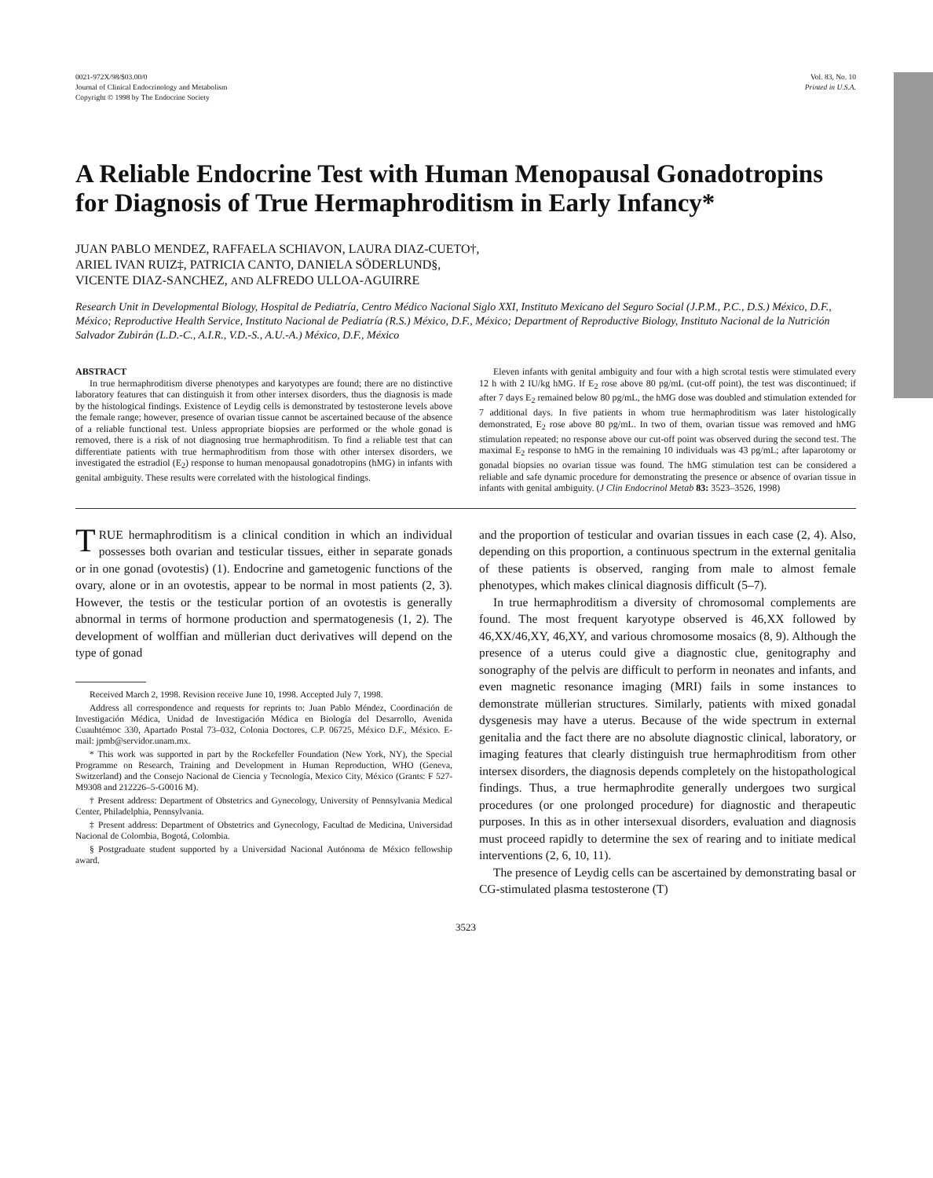0021-972X/98/$03.00/0
Journal of Clinical Endocrinology and Metabolism
Copyright © 1998 by The Endocrine Society
Vol. 83, No. 10
Printed in U.S.A.
A Reliable Endocrine Test with Human Menopausal Gonadotropins for Diagnosis of True Hermaphroditism in Early Infancy*
JUAN PABLO MENDEZ, RAFFAELA SCHIAVON, LAURA DIAZ-CUETO†,
ARIEL IVAN RUIZ‡, PATRICIA CANTO, DANIELA SÖDERLUND§,
VICENTE DIAZ-SANCHEZ, AND ALFREDO ULLOA-AGUIRRE
Research Unit in Developmental Biology, Hospital de Pediatría, Centro Médico Nacional Siglo XXI, Instituto Mexicano del Seguro Social (J.P.M., P.C., D.S.) México, D.F., México; Reproductive Health Service, Instituto Nacional de Pediatría (R.S.) México, D.F., México; Department of Reproductive Biology, Instituto Nacional de la Nutrición Salvador Zubirán (L.D.-C., A.I.R., V.D.-S., A.U.-A.) México, D.F., México
ABSTRACT
In true hermaphroditism diverse phenotypes and karyotypes are found; there are no distinctive laboratory features that can distinguish it from other intersex disorders, thus the diagnosis is made by the histological findings. Existence of Leydig cells is demonstrated by testosterone levels above the female range; however, presence of ovarian tissue cannot be ascertained because of the absence of a reliable functional test. Unless appropriate biopsies are performed or the whole gonad is removed, there is a risk of not diagnosing true hermaphroditism. To find a reliable test that can differentiate patients with true hermaphroditism from those with other intersex disorders, we investigated the estradiol (E<sub>2</sub>) response to human menopausal gonadotropins (hMG) in infants with genital ambiguity. These results were correlated with the histological findings.
Eleven infants with genital ambiguity and four with a high scrotal testis were stimulated every 12 h with 2 IU/kg hMG. If E<sub>2</sub> rose above 80 pg/mL (cut-off point), the test was discontinued; if after 7 days E<sub>2</sub> remained below 80 pg/mL, the hMG dose was doubled and stimulation extended for 7 additional days. In five patients in whom true hermaphroditism was later histologically demonstrated, E<sub>2</sub> rose above 80 pg/mL. In two of them, ovarian tissue was removed and hMG stimulation repeated; no response above our cut-off point was observed during the second test. The maximal E<sub>2</sub> response to hMG in the remaining 10 individuals was 43 pg/mL; after laparotomy or gonadal biopsies no ovarian tissue was found. The hMG stimulation test can be considered a reliable and safe dynamic procedure for demonstrating the presence or absence of ovarian tissue in infants with genital ambiguity. (J Clin Endocrinol Metab 83: 3523–3526, 1998)
TRUE hermaphroditism is a clinical condition in which an individual possesses both ovarian and testicular tissues, either in separate gonads or in one gonad (ovotestis) (1). Endocrine and gametogenic functions of the ovary, alone or in an ovotestis, appear to be normal in most patients (2, 3). However, the testis or the testicular portion of an ovotestis is generally abnormal in terms of hormone production and spermatogenesis (1, 2). The development of wolffian and müllerian duct derivatives will depend on the type of gonad
Received March 2, 1998. Revision receive June 10, 1998. Accepted July 7, 1998.
Address all correspondence and requests for reprints to: Juan Pablo Méndez, Coordinación de Investigación Médica, Unidad de Investigación Médica en Biología del Desarrollo, Avenida Cuauhtémoc 330, Apartado Postal 73–032, Colonia Doctores, C.P. 06725, México D.F., México. E-mail: jpmb@servidor.unam.mx.
* This work was supported in part by the Rockefeller Foundation (New York, NY), the Special Programme on Research, Training and Development in Human Reproduction, WHO (Geneva, Switzerland) and the Consejo Nacional de Ciencia y Tecnología, Mexico City, México (Grants: F 527-M9308 and 212226–5-G0016 M).
† Present address: Department of Obstetrics and Gynecology, University of Pennsylvania Medical Center, Philadelphia, Pennsylvania.
‡ Present address: Department of Obstetrics and Gynecology, Facultad de Medicina, Universidad Nacional de Colombia, Bogotá, Colombia.
§ Postgraduate student supported by a Universidad Nacional Autónoma de México fellowship award.
and the proportion of testicular and ovarian tissues in each case (2, 4). Also, depending on this proportion, a continuous spectrum in the external genitalia of these patients is observed, ranging from male to almost female phenotypes, which makes clinical diagnosis difficult (5–7).
In true hermaphroditism a diversity of chromosomal complements are found. The most frequent karyotype observed is 46,XX followed by 46,XX/46,XY, 46,XY, and various chromosome mosaics (8, 9). Although the presence of a uterus could give a diagnostic clue, genitography and sonography of the pelvis are difficult to perform in neonates and infants, and even magnetic resonance imaging (MRI) fails in some instances to demonstrate müllerian structures. Similarly, patients with mixed gonadal dysgenesis may have a uterus. Because of the wide spectrum in external genitalia and the fact there are no absolute diagnostic clinical, laboratory, or imaging features that clearly distinguish true hermaphroditism from other intersex disorders, the diagnosis depends completely on the histopathological findings. Thus, a true hermaphrodite generally undergoes two surgical procedures (or one prolonged procedure) for diagnostic and therapeutic purposes. In this as in other intersexual disorders, evaluation and diagnosis must proceed rapidly to determine the sex of rearing and to initiate medical interventions (2, 6, 10, 11).
The presence of Leydig cells can be ascertained by demonstrating basal or CG-stimulated plasma testosterone (T)
3523